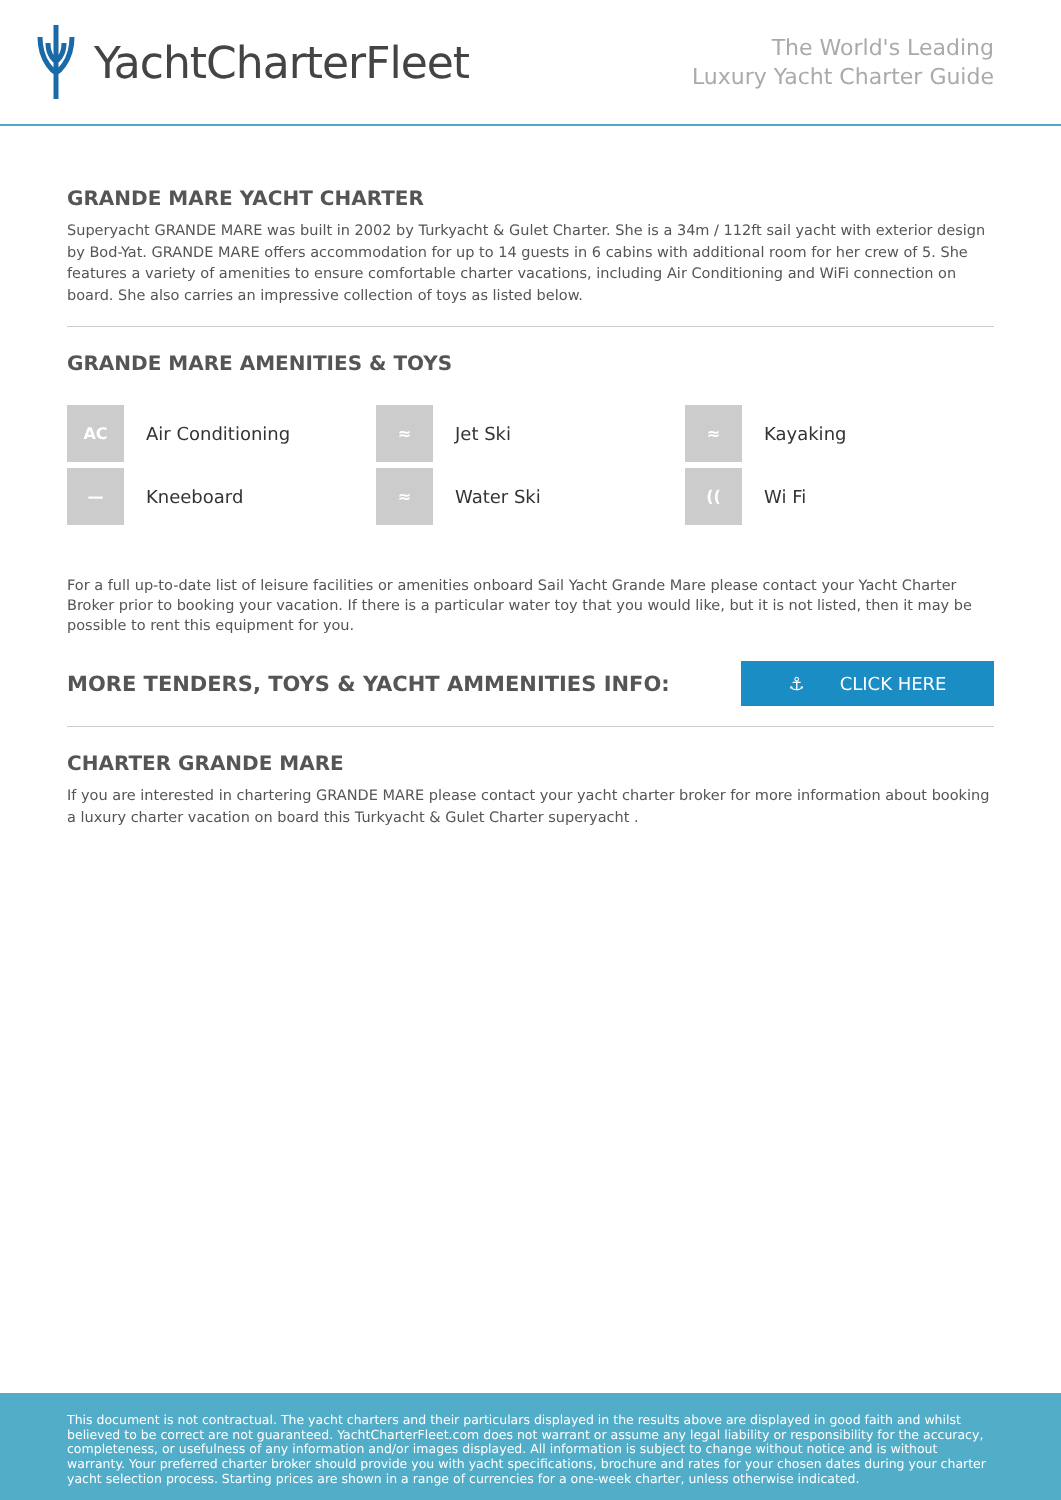YachtCharterFleet
The World's Leading
Luxury Yacht Charter Guide
GRANDE MARE YACHT CHARTER
Superyacht GRANDE MARE was built in 2002 by Turkyacht & Gulet Charter. She is a 34m / 112ft sail yacht with exterior design by Bod-Yat. GRANDE MARE offers accommodation for up to 14 guests in 6 cabins with additional room for her crew of 5. She features a variety of amenities to ensure comfortable charter vacations, including Air Conditioning and WiFi connection on board. She also carries an impressive collection of toys as listed below.
GRANDE MARE AMENITIES & TOYS
AC
Air Conditioning
≈
Jet Ski
≈
Kayaking
—
Kneeboard
≈
Water Ski
((
Wi Fi
For a full up-to-date list of leisure facilities or amenities onboard Sail Yacht Grande Mare please contact your Yacht Charter Broker prior to booking your vacation. If there is a particular water toy that you would like, but it is not listed, then it may be possible to rent this equipment for you.
MORE TENDERS, TOYS & YACHT AMMENITIES INFO:
⚓ CLICK HERE
CHARTER GRANDE MARE
If you are interested in chartering GRANDE MARE please contact your yacht charter broker for more information about booking a luxury charter vacation on board this Turkyacht & Gulet Charter superyacht .
This document is not contractual. The yacht charters and their particulars displayed in the results above are displayed in good faith and whilst believed to be correct are not guaranteed. YachtCharterFleet.com does not warrant or assume any legal liability or responsibility for the accuracy, completeness, or usefulness of any information and/or images displayed. All information is subject to change without notice and is without warranty. Your preferred charter broker should provide you with yacht specifications, brochure and rates for your chosen dates during your charter yacht selection process. Starting prices are shown in a range of currencies for a one-week charter, unless otherwise indicated.